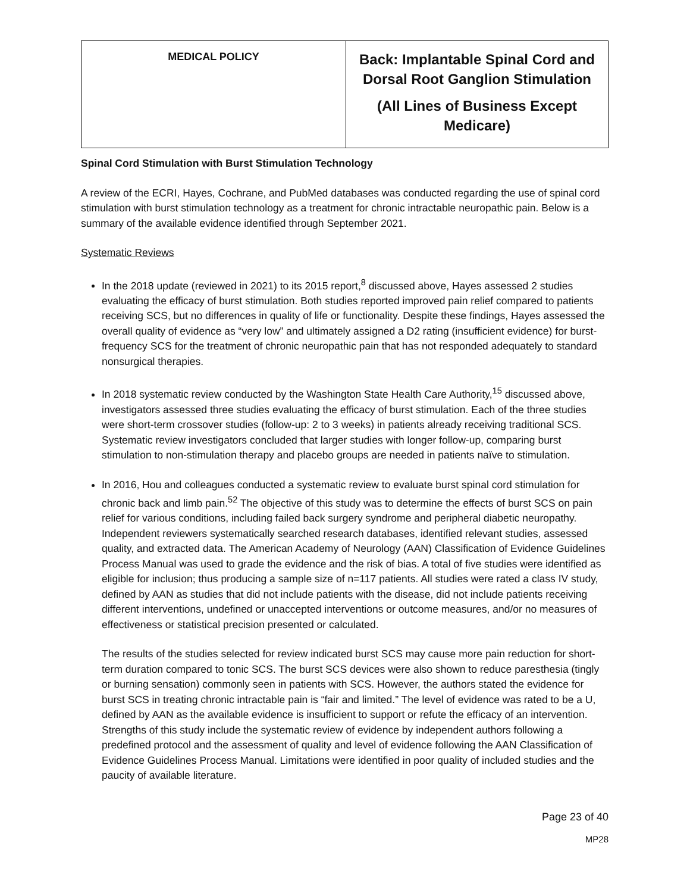| MEDICAL POLICY | Back: Implantable Spinal Cord and Dorsal Root Ganglion Stimulation (All Lines of Business Except Medicare) |
Spinal Cord Stimulation with Burst Stimulation Technology
A review of the ECRI, Hayes, Cochrane, and PubMed databases was conducted regarding the use of spinal cord stimulation with burst stimulation technology as a treatment for chronic intractable neuropathic pain. Below is a summary of the available evidence identified through September 2021.
Systematic Reviews
In the 2018 update (reviewed in 2021) to its 2015 report,<sup>8</sup> discussed above, Hayes assessed 2 studies evaluating the efficacy of burst stimulation. Both studies reported improved pain relief compared to patients receiving SCS, but no differences in quality of life or functionality. Despite these findings, Hayes assessed the overall quality of evidence as “very low” and ultimately assigned a D2 rating (insufficient evidence) for burst-frequency SCS for the treatment of chronic neuropathic pain that has not responded adequately to standard nonsurgical therapies.
In 2018 systematic review conducted by the Washington State Health Care Authority,<sup>15</sup> discussed above, investigators assessed three studies evaluating the efficacy of burst stimulation. Each of the three studies were short-term crossover studies (follow-up: 2 to 3 weeks) in patients already receiving traditional SCS. Systematic review investigators concluded that larger studies with longer follow-up, comparing burst stimulation to non-stimulation therapy and placebo groups are needed in patients naïve to stimulation.
In 2016, Hou and colleagues conducted a systematic review to evaluate burst spinal cord stimulation for chronic back and limb pain.<sup>52</sup> The objective of this study was to determine the effects of burst SCS on pain relief for various conditions, including failed back surgery syndrome and peripheral diabetic neuropathy. Independent reviewers systematically searched research databases, identified relevant studies, assessed quality, and extracted data. The American Academy of Neurology (AAN) Classification of Evidence Guidelines Process Manual was used to grade the evidence and the risk of bias. A total of five studies were identified as eligible for inclusion; thus producing a sample size of n=117 patients. All studies were rated a class IV study, defined by AAN as studies that did not include patients with the disease, did not include patients receiving different interventions, undefined or unaccepted interventions or outcome measures, and/or no measures of effectiveness or statistical precision presented or calculated.
The results of the studies selected for review indicated burst SCS may cause more pain reduction for short-term duration compared to tonic SCS. The burst SCS devices were also shown to reduce paresthesia (tingly or burning sensation) commonly seen in patients with SCS. However, the authors stated the evidence for burst SCS in treating chronic intractable pain is “fair and limited.” The level of evidence was rated to be a U, defined by AAN as the available evidence is insufficient to support or refute the efficacy of an intervention. Strengths of this study include the systematic review of evidence by independent authors following a predefined protocol and the assessment of quality and level of evidence following the AAN Classification of Evidence Guidelines Process Manual. Limitations were identified in poor quality of included studies and the paucity of available literature.
Page 23 of 40
MP28